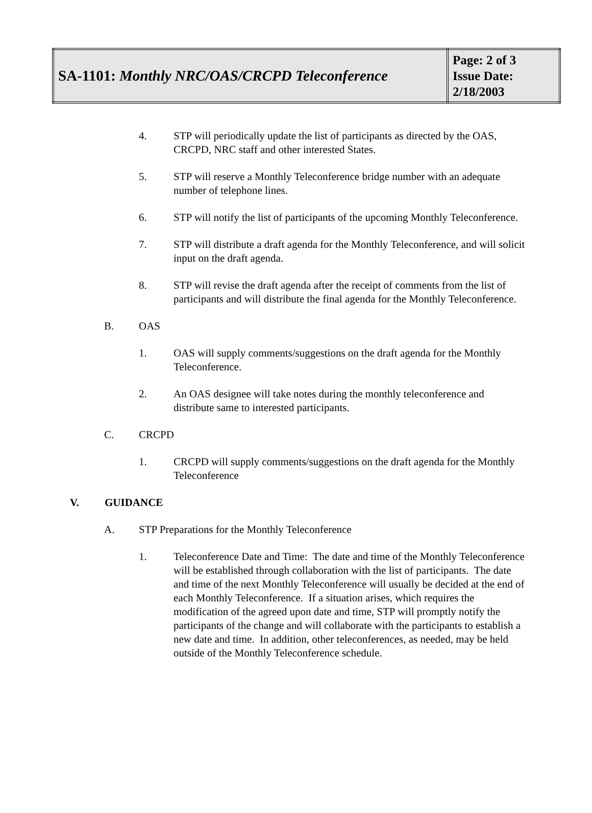| SA-1101: Monthly NRC/OAS/CRCPD Teleconference | Page: 2 of 3 Issue Date: 2/18/2003 |
4. STP will periodically update the list of participants as directed by the OAS, CRCPD, NRC staff and other interested States.
5. STP will reserve a Monthly Teleconference bridge number with an adequate number of telephone lines.
6. STP will notify the list of participants of the upcoming Monthly Teleconference.
7. STP will distribute a draft agenda for the Monthly Teleconference, and will solicit input on the draft agenda.
8. STP will revise the draft agenda after the receipt of comments from the list of participants and will distribute the final agenda for the Monthly Teleconference.
B. OAS
1. OAS will supply comments/suggestions on the draft agenda for the Monthly Teleconference.
2. An OAS designee will take notes during the monthly teleconference and distribute same to interested participants.
C. CRCPD
1. CRCPD will supply comments/suggestions on the draft agenda for the Monthly Teleconference
V. GUIDANCE
A. STP Preparations for the Monthly Teleconference
1. Teleconference Date and Time: The date and time of the Monthly Teleconference will be established through collaboration with the list of participants. The date and time of the next Monthly Teleconference will usually be decided at the end of each Monthly Teleconference. If a situation arises, which requires the modification of the agreed upon date and time, STP will promptly notify the participants of the change and will collaborate with the participants to establish a new date and time. In addition, other teleconferences, as needed, may be held outside of the Monthly Teleconference schedule.